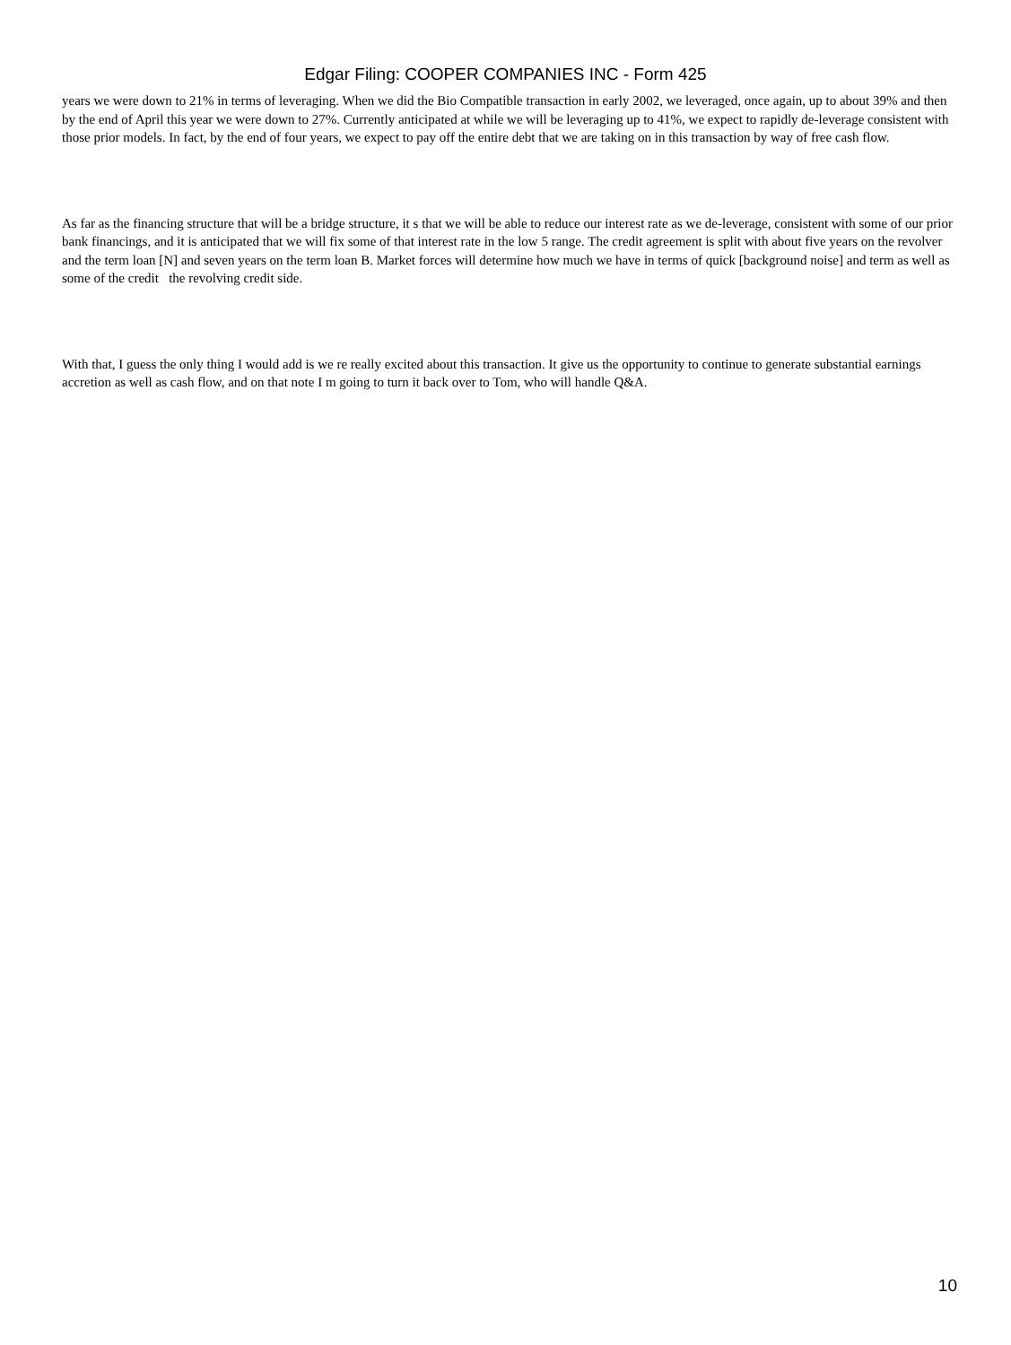Edgar Filing: COOPER COMPANIES INC - Form 425
years we were down to 21% in terms of leveraging. When we did the Bio Compatible transaction in early 2002, we leveraged, once again, up to about 39% and then by the end of April this year we were down to 27%. Currently anticipated at while we will be leveraging up to 41%, we expect to rapidly de-leverage consistent with those prior models. In fact, by the end of four years, we expect to pay off the entire debt that we are taking on in this transaction by way of free cash flow.
As far as the financing structure that will be a bridge structure, it s that we will be able to reduce our interest rate as we de-leverage, consistent with some of our prior bank financings, and it is anticipated that we will fix some of that interest rate in the low 5 range. The credit agreement is split with about five years on the revolver and the term loan [N] and seven years on the term loan B. Market forces will determine how much we have in terms of quick [background noise] and term as well as some of the credit the revolving credit side.
With that, I guess the only thing I would add is we re really excited about this transaction. It give us the opportunity to continue to generate substantial earnings accretion as well as cash flow, and on that note I m going to turn it back over to Tom, who will handle Q&A.
10